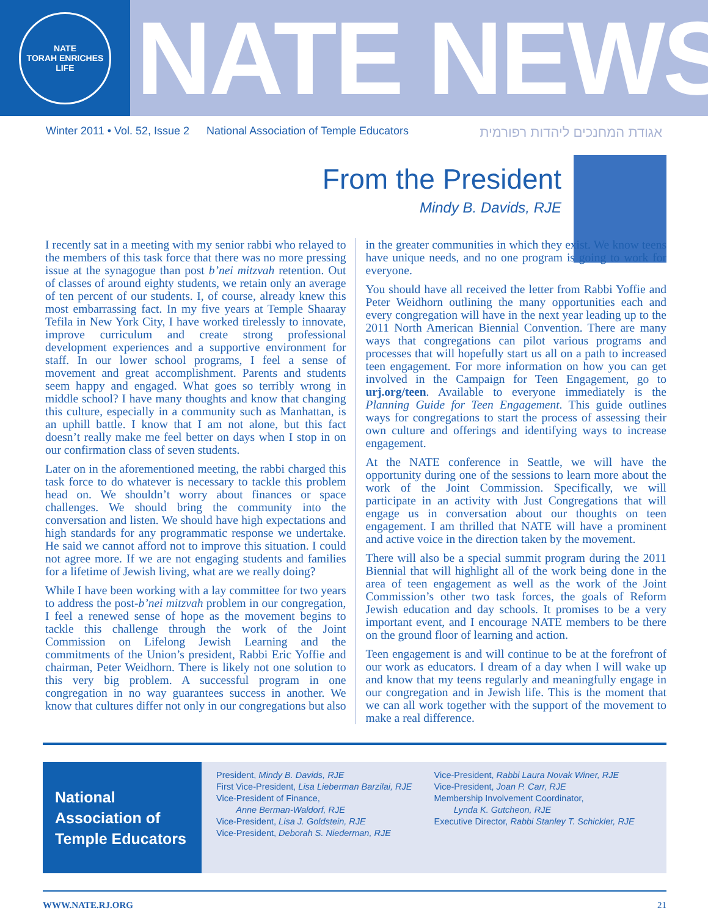NATE
TORAH ENRICHES LIFE
NATE NEWS
Winter 2011 • Vol. 52, Issue 2 National Association of Temple Educators אגודת המחנכים ליהדות רפורמית
From the President
Mindy B. Davids, RJE
I recently sat in a meeting with my senior rabbi who relayed to the members of this task force that there was no more pressing issue at the synagogue than post b’nei mitzvah retention. Out of classes of around eighty students, we retain only an average of ten percent of our students. I, of course, already knew this most embarrassing fact. In my five years at Temple Shaaray Tefila in New York City, I have worked tirelessly to innovate, improve curriculum and create strong professional development experiences and a supportive environment for staff. In our lower school programs, I feel a sense of movement and great accomplishment. Parents and students seem happy and engaged. What goes so terribly wrong in middle school? I have many thoughts and know that changing this culture, especially in a community such as Manhattan, is an uphill battle. I know that I am not alone, but this fact doesn’t really make me feel better on days when I stop in on our confirmation class of seven students.
Later on in the aforementioned meeting, the rabbi charged this task force to do whatever is necessary to tackle this problem head on. We shouldn’t worry about finances or space challenges. We should bring the community into the conversation and listen. We should have high expectations and high standards for any programmatic response we undertake. He said we cannot afford not to improve this situation. I could not agree more. If we are not engaging students and families for a lifetime of Jewish living, what are we really doing?
While I have been working with a lay committee for two years to address the post-b’nei mitzvah problem in our congregation, I feel a renewed sense of hope as the movement begins to tackle this challenge through the work of the Joint Commission on Lifelong Jewish Learning and the commitments of the Union’s president, Rabbi Eric Yoffie and chairman, Peter Weidhorn. There is likely not one solution to this very big problem. A successful program in one congregation in no way guarantees success in another. We know that cultures differ not only in our congregations but also in the greater communities in which they exist. We know teens have unique needs, and no one program is going to work for everyone.
You should have all received the letter from Rabbi Yoffie and Peter Weidhorn outlining the many opportunities each and every congregation will have in the next year leading up to the 2011 North American Biennial Convention. There are many ways that congregations can pilot various programs and processes that will hopefully start us all on a path to increased teen engagement. For more information on how you can get involved in the Campaign for Teen Engagement, go to urj.org/teen. Available to everyone immediately is the Planning Guide for Teen Engagement. This guide outlines ways for congregations to start the process of assessing their own culture and offerings and identifying ways to increase engagement.
At the NATE conference in Seattle, we will have the opportunity during one of the sessions to learn more about the work of the Joint Commission. Specifically, we will participate in an activity with Just Congregations that will engage us in conversation about our thoughts on teen engagement. I am thrilled that NATE will have a prominent and active voice in the direction taken by the movement.
There will also be a special summit program during the 2011 Biennial that will highlight all of the work being done in the area of teen engagement as well as the work of the Joint Commission’s other two task forces, the goals of Reform Jewish education and day schools. It promises to be a very important event, and I encourage NATE members to be there on the ground floor of learning and action.
Teen engagement is and will continue to be at the forefront of our work as educators. I dream of a day when I will wake up and know that my teens regularly and meaningfully engage in our congregation and in Jewish life. This is the moment that we can all work together with the support of the movement to make a real difference.
National Association of Temple Educators
President, Mindy B. Davids, RJE
First Vice-President, Lisa Lieberman Barzilai, RJE
Vice-President of Finance,
Anne Berman-Waldorf, RJE
Vice-President, Lisa J. Goldstein, RJE
Vice-President, Deborah S. Niederman, RJE
Vice-President, Rabbi Laura Novak Winer, RJE
Vice-President, Joan P. Carr, RJE
Membership Involvement Coordinator,
Lynda K. Gutcheon, RJE
Executive Director, Rabbi Stanley T. Schickler, RJE
WWW.NATE.RJ.ORG 21